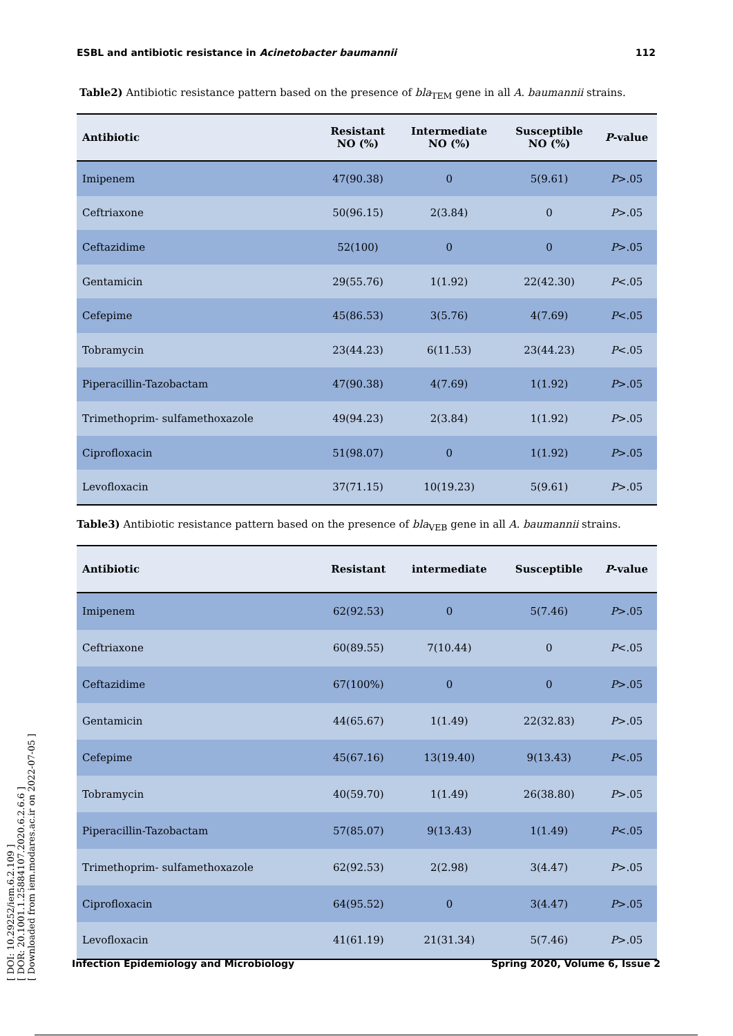[ DOI: 10.29252/iem.6.2.109 ]
[ DOR: 20.1001.1.25884107.2020.6.2.6.6 ]
[ Downloaded from iem.modares.ac.ir on 2022-07-05 ]
ESBL and antibiotic resistance in Acinetobacter baumannii 112
Table2) Antibiotic resistance pattern based on the presence of bla<sub>TEM</sub> gene in all A. baumannii strains.
| Antibiotic | Resistant NO (%) | Intermediate NO (%) | Susceptible NO (%) | P -value |
| --- | --- | --- | --- | --- |
| Imipenem | 47(90.38) | 0 | 5(9.61) | P >.05 |
| Ceftriaxone | 50(96.15) | 2(3.84) | 0 | P >.05 |
| Ceftazidime | 52(100) | 0 | 0 | P >.05 |
| Gentamicin | 29(55.76) | 1(1.92) | 22(42.30) | P <.05 |
| Cefepime | 45(86.53) | 3(5.76) | 4(7.69) | P <.05 |
| Tobramycin | 23(44.23) | 6(11.53) | 23(44.23) | P <.05 |
| Piperacillin-Tazobactam | 47(90.38) | 4(7.69) | 1(1.92) | P >.05 |
| Trimethoprim- sulfamethoxazole | 49(94.23) | 2(3.84) | 1(1.92) | P >.05 |
| Ciprofloxacin | 51(98.07) | 0 | 1(1.92) | P >.05 |
| Levofloxacin | 37(71.15) | 10(19.23) | 5(9.61) | P >.05 |
Table3) Antibiotic resistance pattern based on the presence of bla<sub>VEB</sub> gene in all A. baumannii strains.
| Antibiotic | Resistant | intermediate | Susceptible | P -value |
| --- | --- | --- | --- | --- |
| Imipenem | 62(92.53) | 0 | 5(7.46) | P >.05 |
| Ceftriaxone | 60(89.55) | 7(10.44) | 0 | P <.05 |
| Ceftazidime | 67(100%) | 0 | 0 | P >.05 |
| Gentamicin | 44(65.67) | 1(1.49) | 22(32.83) | P >.05 |
| Cefepime | 45(67.16) | 13(19.40) | 9(13.43) | P <.05 |
| Tobramycin | 40(59.70) | 1(1.49) | 26(38.80) | P >.05 |
| Piperacillin-Tazobactam | 57(85.07) | 9(13.43) | 1(1.49) | P <.05 |
| Trimethoprim- sulfamethoxazole | 62(92.53) | 2(2.98) | 3(4.47) | P >.05 |
| Ciprofloxacin | 64(95.52) | 0 | 3(4.47) | P >.05 |
| Levofloxacin | 41(61.19) | 21(31.34) | 5(7.46) | P >.05 |
Infection Epidemiology and Microbiology Spring 2020, Volume 6, Issue 2